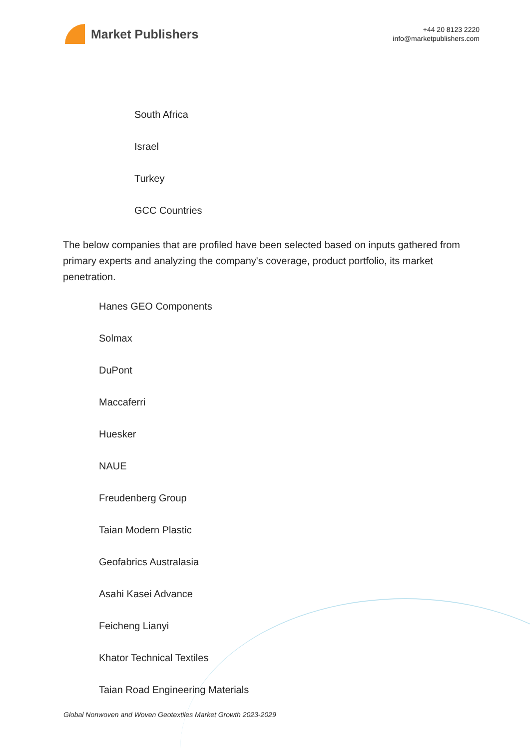Market Publishers
+44 20 8123 2220
info@marketpublishers.com
South Africa
Israel
Turkey
GCC Countries
The below companies that are profiled have been selected based on inputs gathered from primary experts and analyzing the company's coverage, product portfolio, its market penetration.
Hanes GEO Components
Solmax
DuPont
Maccaferri
Huesker
NAUE
Freudenberg Group
Taian Modern Plastic
Geofabrics Australasia
Asahi Kasei Advance
Feicheng Lianyi
Khator Technical Textiles
Taian Road Engineering Materials
Global Nonwoven and Woven Geotextiles Market Growth 2023-2029